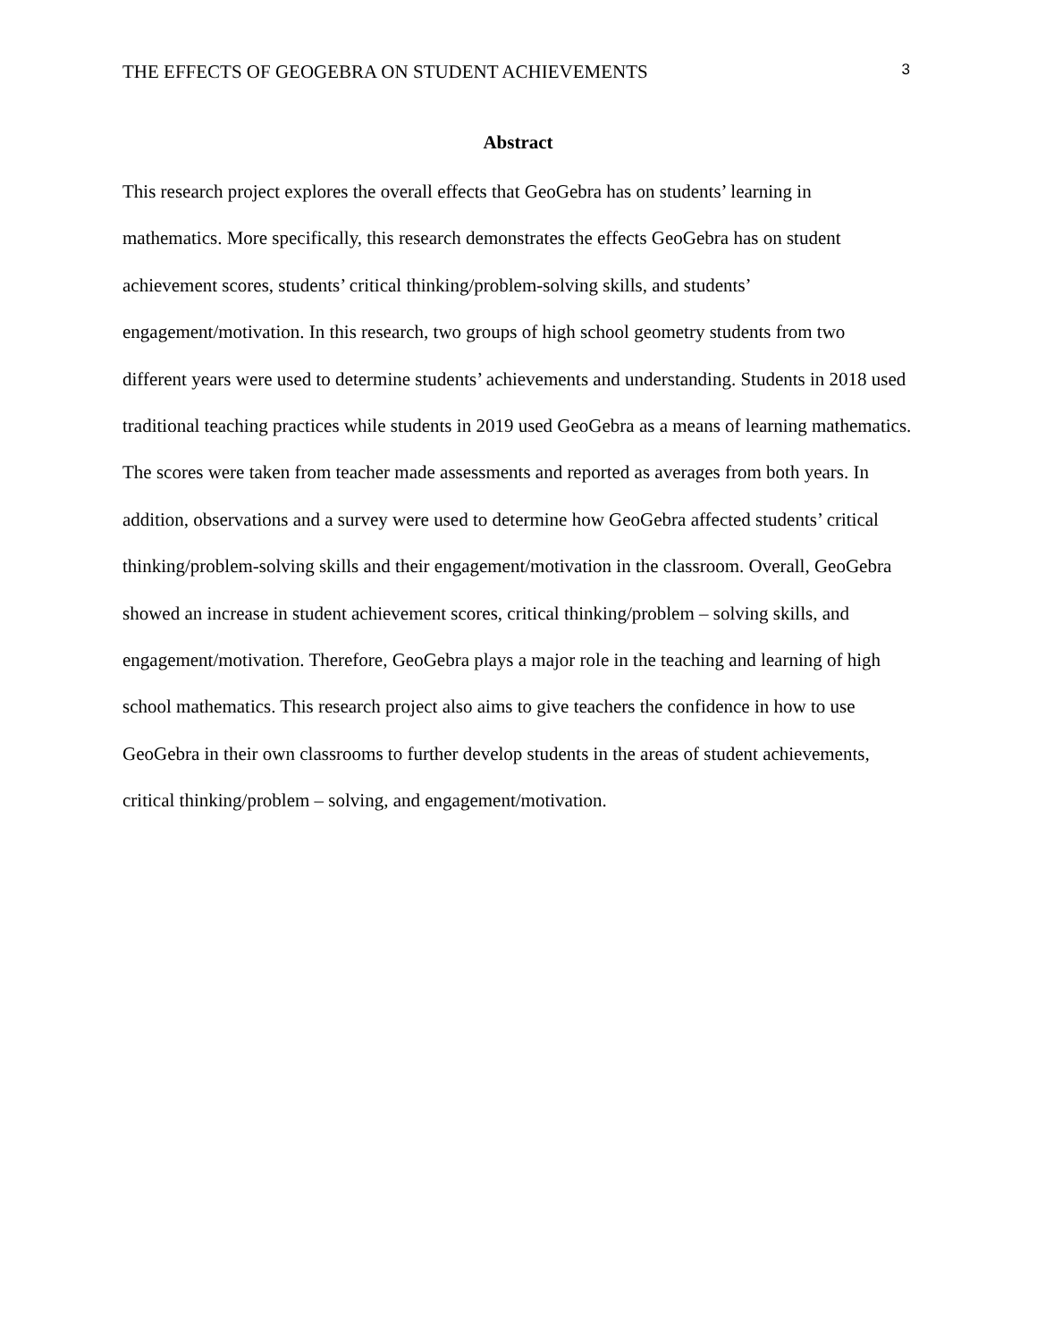THE EFFECTS OF GEOGEBRA ON STUDENT ACHIEVEMENTS 3
Abstract
This research project explores the overall effects that GeoGebra has on students’ learning in mathematics. More specifically, this research demonstrates the effects GeoGebra has on student achievement scores, students’ critical thinking/problem-solving skills, and students’ engagement/motivation. In this research, two groups of high school geometry students from two different years were used to determine students’ achievements and understanding. Students in 2018 used traditional teaching practices while students in 2019 used GeoGebra as a means of learning mathematics. The scores were taken from teacher made assessments and reported as averages from both years. In addition, observations and a survey were used to determine how GeoGebra affected students’ critical thinking/problem-solving skills and their engagement/motivation in the classroom. Overall, GeoGebra showed an increase in student achievement scores, critical thinking/problem – solving skills, and engagement/motivation. Therefore, GeoGebra plays a major role in the teaching and learning of high school mathematics. This research project also aims to give teachers the confidence in how to use GeoGebra in their own classrooms to further develop students in the areas of student achievements, critical thinking/problem – solving, and engagement/motivation.